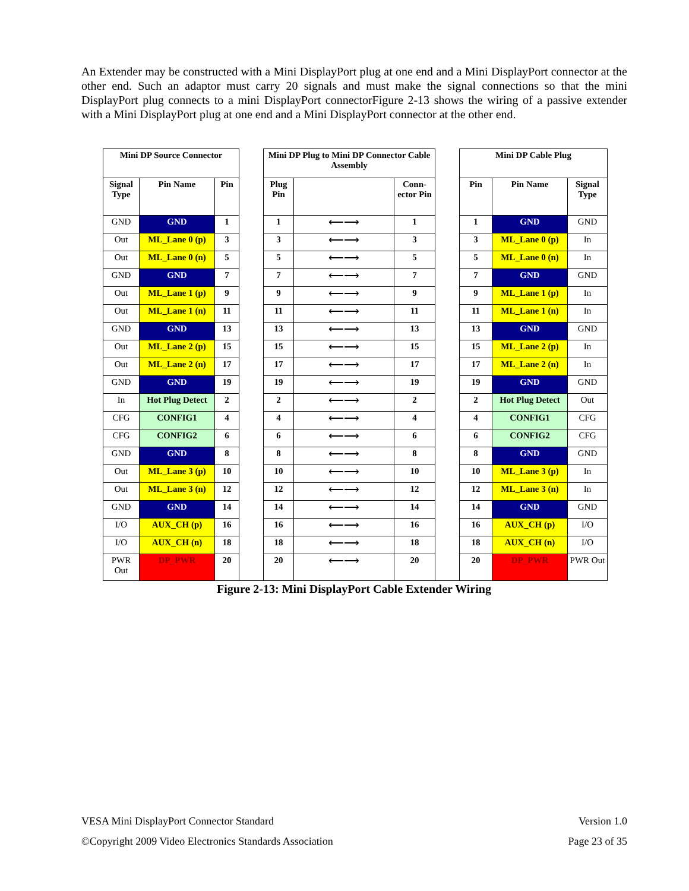An Extender may be constructed with a Mini DisplayPort plug at one end and a Mini DisplayPort connector at the other end. Such an adaptor must carry 20 signals and must make the signal connections so that the mini DisplayPort plug connects to a mini DisplayPort connectorFigure 2-13 shows the wiring of a passive extender with a Mini DisplayPort plug at one end and a Mini DisplayPort connector at the other end.
| Mini DP Source Connector | | | | Mini DP Plug to Mini DP Connector Cable Assembly | | | | Mini DP Cable Plug | | |
| Signal Type | Pin Name | Pin | | Plug Pin | | Conn-ector Pin | | Pin | Pin Name | Signal Type |
| GND | GND | 1 | | 1 | ⟵⟶ | 1 | | 1 | GND | GND |
| Out | ML_Lane 0 (p) | 3 | | 3 | ⟵⟶ | 3 | | 3 | ML_Lane 0 (p) | In |
| Out | ML_Lane 0 (n) | 5 | | 5 | ⟵⟶ | 5 | | 5 | ML_Lane 0 (n) | In |
| GND | GND | 7 | | 7 | ⟵⟶ | 7 | | 7 | GND | GND |
| Out | ML_Lane 1 (p) | 9 | | 9 | ⟵⟶ | 9 | | 9 | ML_Lane 1 (p) | In |
| Out | ML_Lane 1 (n) | 11 | | 11 | ⟵⟶ | 11 | | 11 | ML_Lane 1 (n) | In |
| GND | GND | 13 | | 13 | ⟵⟶ | 13 | | 13 | GND | GND |
| Out | ML_Lane 2 (p) | 15 | | 15 | ⟵⟶ | 15 | | 15 | ML_Lane 2 (p) | In |
| Out | ML_Lane 2 (n) | 17 | | 17 | ⟵⟶ | 17 | | 17 | ML_Lane 2 (n) | In |
| GND | GND | 19 | | 19 | ⟵⟶ | 19 | | 19 | GND | GND |
| In | Hot Plug Detect | 2 | | 2 | ⟵⟶ | 2 | | 2 | Hot Plug Detect | Out |
| CFG | CONFIG1 | 4 | | 4 | ⟵⟶ | 4 | | 4 | CONFIG1 | CFG |
| CFG | CONFIG2 | 6 | | 6 | ⟵⟶ | 6 | | 6 | CONFIG2 | CFG |
| GND | GND | 8 | | 8 | ⟵⟶ | 8 | | 8 | GND | GND |
| Out | ML_Lane 3 (p) | 10 | | 10 | ⟵⟶ | 10 | | 10 | ML_Lane 3 (p) | In |
| Out | ML_Lane 3 (n) | 12 | | 12 | ⟵⟶ | 12 | | 12 | ML_Lane 3 (n) | In |
| GND | GND | 14 | | 14 | ⟵⟶ | 14 | | 14 | GND | GND |
| I/O | AUX_CH (p) | 16 | | 16 | ⟵⟶ | 16 | | 16 | AUX_CH (p) | I/O |
| I/O | AUX_CH (n) | 18 | | 18 | ⟵⟶ | 18 | | 18 | AUX_CH (n) | I/O |
| PWR Out | DP_PWR | 20 | | 20 | ⟵⟶ | 20 | | 20 | DP_PWR | PWR Out |
Figure 2-13: Mini DisplayPort Cable Extender Wiring
VESA Mini DisplayPort Connector Standard Version 1.0
©Copyright 2009 Video Electronics Standards Association Page 23 of 35